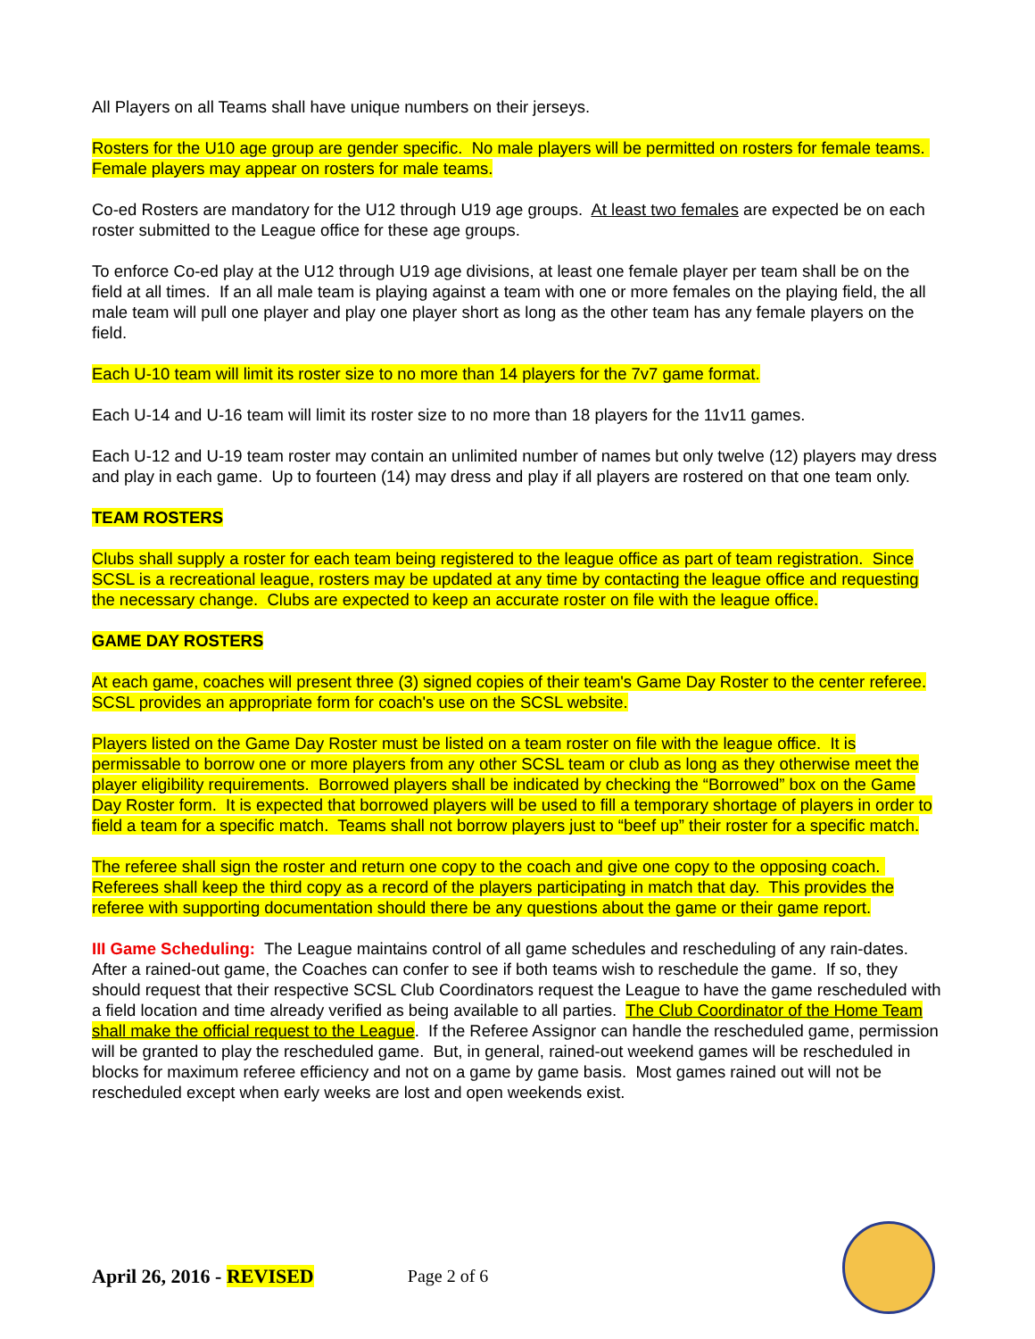All Players on all Teams shall have unique numbers on their jerseys.
Rosters for the U10 age group are gender specific. No male players will be permitted on rosters for female teams. Female players may appear on rosters for male teams.
Co-ed Rosters are mandatory for the U12 through U19 age groups. At least two females are expected be on each roster submitted to the League office for these age groups.
To enforce Co-ed play at the U12 through U19 age divisions, at least one female player per team shall be on the field at all times. If an all male team is playing against a team with one or more females on the playing field, the all male team will pull one player and play one player short as long as the other team has any female players on the field.
Each U-10 team will limit its roster size to no more than 14 players for the 7v7 game format.
Each U-14 and U-16 team will limit its roster size to no more than 18 players for the 11v11 games.
Each U-12 and U-19 team roster may contain an unlimited number of names but only twelve (12) players may dress and play in each game. Up to fourteen (14) may dress and play if all players are rostered on that one team only.
TEAM ROSTERS
Clubs shall supply a roster for each team being registered to the league office as part of team registration. Since SCSL is a recreational league, rosters may be updated at any time by contacting the league office and requesting the necessary change. Clubs are expected to keep an accurate roster on file with the league office.
GAME DAY ROSTERS
At each game, coaches will present three (3) signed copies of their team's Game Day Roster to the center referee. SCSL provides an appropriate form for coach's use on the SCSL website.
Players listed on the Game Day Roster must be listed on a team roster on file with the league office. It is permissable to borrow one or more players from any other SCSL team or club as long as they otherwise meet the player eligibility requirements. Borrowed players shall be indicated by checking the “Borrowed” box on the Game Day Roster form. It is expected that borrowed players will be used to fill a temporary shortage of players in order to field a team for a specific match. Teams shall not borrow players just to “beef up” their roster for a specific match.
The referee shall sign the roster and return one copy to the coach and give one copy to the opposing coach. Referees shall keep the third copy as a record of the players participating in match that day. This provides the referee with supporting documentation should there be any questions about the game or their game report.
III Game Scheduling: The League maintains control of all game schedules and rescheduling of any rain-dates. After a rained-out game, the Coaches can confer to see if both teams wish to reschedule the game. If so, they should request that their respective SCSL Club Coordinators request the League to have the game rescheduled with a field location and time already verified as being available to all parties. The Club Coordinator of the Home Team shall make the official request to the League. If the Referee Assignor can handle the rescheduled game, permission will be granted to play the rescheduled game. But, in general, rained-out weekend games will be rescheduled in blocks for maximum referee efficiency and not on a game by game basis. Most games rained out will not be rescheduled except when early weeks are lost and open weekends exist.
April 26, 2016 - REVISED Page 2 of 6